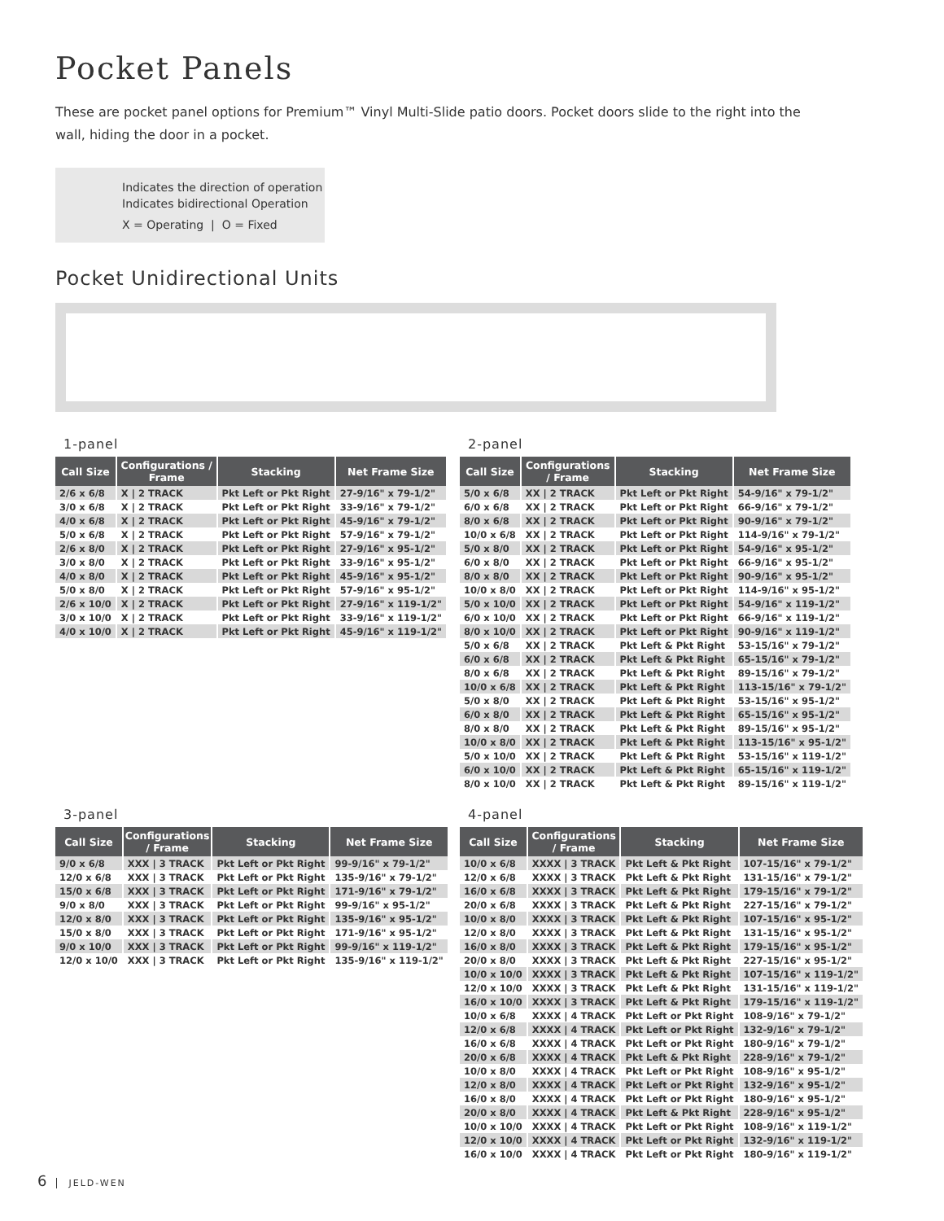Pocket Panels
These are pocket panel options for Premium™ Vinyl Multi-Slide patio doors. Pocket doors slide to the right into the wall, hiding the door in a pocket.
Indicates the direction of operation
Indicates bidirectional Operation
X = Operating | O = Fixed
Pocket Unidirectional Units
1-panel
| Call Size | Configurations / Frame | Stacking | Net Frame Size |
| --- | --- | --- | --- |
| 2/6 x 6/8 | X / 2 TRACK | Pkt Left or Pkt Right | 27-9/16" x 79-1/2" |
| 3/0 x 6/8 | X / 2 TRACK | Pkt Left or Pkt Right | 33-9/16" x 79-1/2" |
| 4/0 x 6/8 | X / 2 TRACK | Pkt Left or Pkt Right | 45-9/16" x 79-1/2" |
| 5/0 x 6/8 | X / 2 TRACK | Pkt Left or Pkt Right | 57-9/16" x 79-1/2" |
| 2/6 x 8/0 | X / 2 TRACK | Pkt Left or Pkt Right | 27-9/16" x 95-1/2" |
| 3/0 x 8/0 | X / 2 TRACK | Pkt Left or Pkt Right | 33-9/16" x 95-1/2" |
| 4/0 x 8/0 | X / 2 TRACK | Pkt Left or Pkt Right | 45-9/16" x 95-1/2" |
| 5/0 x 8/0 | X / 2 TRACK | Pkt Left or Pkt Right | 57-9/16" x 95-1/2" |
| 2/6 x 10/0 | X / 2 TRACK | Pkt Left or Pkt Right | 27-9/16" x 119-1/2" |
| 3/0 x 10/0 | X / 2 TRACK | Pkt Left or Pkt Right | 33-9/16" x 119-1/2" |
| 4/0 x 10/0 | X / 2 TRACK | Pkt Left or Pkt Right | 45-9/16" x 119-1/2" |
2-panel
| Call Size | Configurations / Frame | Stacking | Net Frame Size |
| --- | --- | --- | --- |
| 5/0 x 6/8 | XX / 2 TRACK | Pkt Left or Pkt Right | 54-9/16" x 79-1/2" |
| 6/0 x 6/8 | XX / 2 TRACK | Pkt Left or Pkt Right | 66-9/16" x 79-1/2" |
| 8/0 x 6/8 | XX / 2 TRACK | Pkt Left or Pkt Right | 90-9/16" x 79-1/2" |
| 10/0 x 6/8 | XX / 2 TRACK | Pkt Left or Pkt Right | 114-9/16" x 79-1/2" |
| 5/0 x 8/0 | XX / 2 TRACK | Pkt Left or Pkt Right | 54-9/16" x 95-1/2" |
| 6/0 x 8/0 | XX / 2 TRACK | Pkt Left or Pkt Right | 66-9/16" x 95-1/2" |
| 8/0 x 8/0 | XX / 2 TRACK | Pkt Left or Pkt Right | 90-9/16" x 95-1/2" |
| 10/0 x 8/0 | XX / 2 TRACK | Pkt Left or Pkt Right | 114-9/16" x 95-1/2" |
| 5/0 x 10/0 | XX / 2 TRACK | Pkt Left or Pkt Right | 54-9/16" x 119-1/2" |
| 6/0 x 10/0 | XX / 2 TRACK | Pkt Left or Pkt Right | 66-9/16" x 119-1/2" |
| 8/0 x 10/0 | XX / 2 TRACK | Pkt Left or Pkt Right | 90-9/16" x 119-1/2" |
| 5/0 x 6/8 | XX / 2 TRACK | Pkt Left & Pkt Right | 53-15/16" x 79-1/2" |
| 6/0 x 6/8 | XX / 2 TRACK | Pkt Left & Pkt Right | 65-15/16" x 79-1/2" |
| 8/0 x 6/8 | XX / 2 TRACK | Pkt Left & Pkt Right | 89-15/16" x 79-1/2" |
| 10/0 x 6/8 | XX / 2 TRACK | Pkt Left & Pkt Right | 113-15/16" x 79-1/2" |
| 5/0 x 8/0 | XX / 2 TRACK | Pkt Left & Pkt Right | 53-15/16" x 95-1/2" |
| 6/0 x 8/0 | XX / 2 TRACK | Pkt Left & Pkt Right | 65-15/16" x 95-1/2" |
| 8/0 x 8/0 | XX / 2 TRACK | Pkt Left & Pkt Right | 89-15/16" x 95-1/2" |
| 10/0 x 8/0 | XX / 2 TRACK | Pkt Left & Pkt Right | 113-15/16" x 95-1/2" |
| 5/0 x 10/0 | XX / 2 TRACK | Pkt Left & Pkt Right | 53-15/16" x 119-1/2" |
| 6/0 x 10/0 | XX / 2 TRACK | Pkt Left & Pkt Right | 65-15/16" x 119-1/2" |
| 8/0 x 10/0 | XX / 2 TRACK | Pkt Left & Pkt Right | 89-15/16" x 119-1/2" |
3-panel
| Call Size | Configurations / Frame | Stacking | Net Frame Size |
| --- | --- | --- | --- |
| 9/0 x 6/8 | XXX / 3 TRACK | Pkt Left or Pkt Right | 99-9/16" x 79-1/2" |
| 12/0 x 6/8 | XXX / 3 TRACK | Pkt Left or Pkt Right | 135-9/16" x 79-1/2" |
| 15/0 x 6/8 | XXX / 3 TRACK | Pkt Left or Pkt Right | 171-9/16" x 79-1/2" |
| 9/0 x 8/0 | XXX / 3 TRACK | Pkt Left or Pkt Right | 99-9/16" x 95-1/2" |
| 12/0 x 8/0 | XXX / 3 TRACK | Pkt Left or Pkt Right | 135-9/16" x 95-1/2" |
| 15/0 x 8/0 | XXX / 3 TRACK | Pkt Left or Pkt Right | 171-9/16" x 95-1/2" |
| 9/0 x 10/0 | XXX / 3 TRACK | Pkt Left or Pkt Right | 99-9/16" x 119-1/2" |
| 12/0 x 10/0 | XXX / 3 TRACK | Pkt Left or Pkt Right | 135-9/16" x 119-1/2" |
4-panel
| Call Size | Configurations / Frame | Stacking | Net Frame Size |
| --- | --- | --- | --- |
| 10/0 x 6/8 | XXXX / 3 TRACK | Pkt Left & Pkt Right | 107-15/16" x 79-1/2" |
| 12/0 x 6/8 | XXXX / 3 TRACK | Pkt Left & Pkt Right | 131-15/16" x 79-1/2" |
| 16/0 x 6/8 | XXXX / 3 TRACK | Pkt Left & Pkt Right | 179-15/16" x 79-1/2" |
| 20/0 x 6/8 | XXXX / 3 TRACK | Pkt Left & Pkt Right | 227-15/16" x 79-1/2" |
| 10/0 x 8/0 | XXXX / 3 TRACK | Pkt Left & Pkt Right | 107-15/16" x 95-1/2" |
| 12/0 x 8/0 | XXXX / 3 TRACK | Pkt Left & Pkt Right | 131-15/16" x 95-1/2" |
| 16/0 x 8/0 | XXXX / 3 TRACK | Pkt Left & Pkt Right | 179-15/16" x 95-1/2" |
| 20/0 x 8/0 | XXXX / 3 TRACK | Pkt Left & Pkt Right | 227-15/16" x 95-1/2" |
| 10/0 x 10/0 | XXXX / 3 TRACK | Pkt Left & Pkt Right | 107-15/16" x 119-1/2" |
| 12/0 x 10/0 | XXXX / 3 TRACK | Pkt Left & Pkt Right | 131-15/16" x 119-1/2" |
| 16/0 x 10/0 | XXXX / 3 TRACK | Pkt Left & Pkt Right | 179-15/16" x 119-1/2" |
| 10/0 x 6/8 | XXXX / 4 TRACK | Pkt Left or Pkt Right | 108-9/16" x 79-1/2" |
| 12/0 x 6/8 | XXXX / 4 TRACK | Pkt Left or Pkt Right | 132-9/16" x 79-1/2" |
| 16/0 x 6/8 | XXXX / 4 TRACK | Pkt Left or Pkt Right | 180-9/16" x 79-1/2" |
| 20/0 x 6/8 | XXXX / 4 TRACK | Pkt Left & Pkt Right | 228-9/16" x 79-1/2" |
| 10/0 x 8/0 | XXXX / 4 TRACK | Pkt Left or Pkt Right | 108-9/16" x 95-1/2" |
| 12/0 x 8/0 | XXXX / 4 TRACK | Pkt Left or Pkt Right | 132-9/16" x 95-1/2" |
| 16/0 x 8/0 | XXXX / 4 TRACK | Pkt Left or Pkt Right | 180-9/16" x 95-1/2" |
| 20/0 x 8/0 | XXXX / 4 TRACK | Pkt Left & Pkt Right | 228-9/16" x 95-1/2" |
| 10/0 x 10/0 | XXXX / 4 TRACK | Pkt Left or Pkt Right | 108-9/16" x 119-1/2" |
| 12/0 x 10/0 | XXXX / 4 TRACK | Pkt Left or Pkt Right | 132-9/16" x 119-1/2" |
| 16/0 x 10/0 | XXXX / 4 TRACK | Pkt Left or Pkt Right | 180-9/16" x 119-1/2" |
6 JELD-WEN